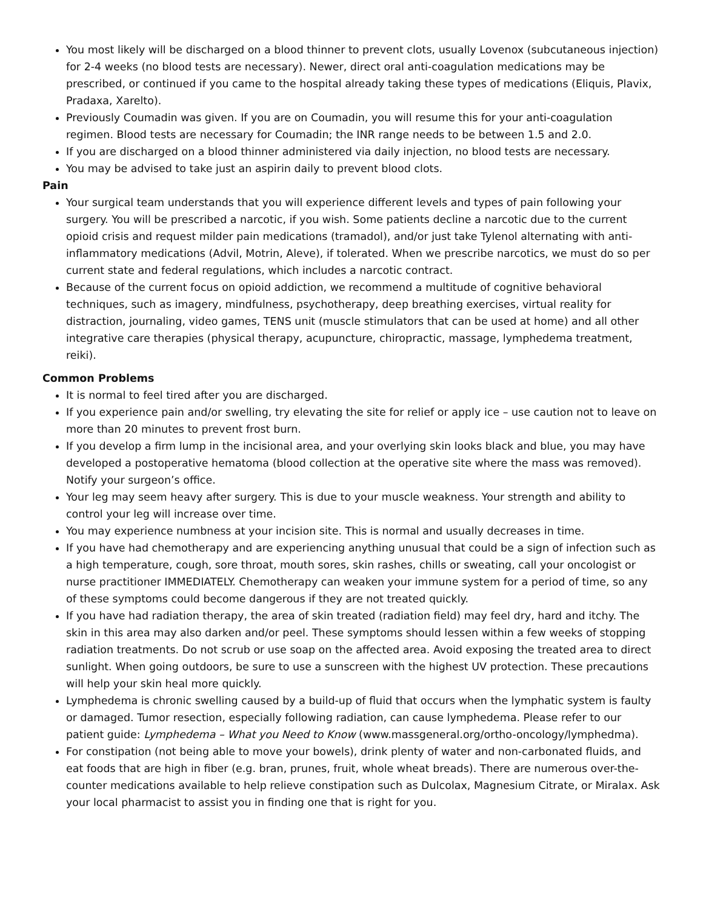You most likely will be discharged on a blood thinner to prevent clots, usually Lovenox (subcutaneous injection) for 2-4 weeks (no blood tests are necessary). Newer, direct oral anti-coagulation medications may be prescribed, or continued if you came to the hospital already taking these types of medications (Eliquis, Plavix, Pradaxa, Xarelto).
Previously Coumadin was given. If you are on Coumadin, you will resume this for your anti-coagulation regimen. Blood tests are necessary for Coumadin; the INR range needs to be between 1.5 and 2.0.
If you are discharged on a blood thinner administered via daily injection, no blood tests are necessary.
You may be advised to take just an aspirin daily to prevent blood clots.
Pain
Your surgical team understands that you will experience different levels and types of pain following your surgery. You will be prescribed a narcotic, if you wish. Some patients decline a narcotic due to the current opioid crisis and request milder pain medications (tramadol), and/or just take Tylenol alternating with anti-inflammatory medications (Advil, Motrin, Aleve), if tolerated. When we prescribe narcotics, we must do so per current state and federal regulations, which includes a narcotic contract.
Because of the current focus on opioid addiction, we recommend a multitude of cognitive behavioral techniques, such as imagery, mindfulness, psychotherapy, deep breathing exercises, virtual reality for distraction, journaling, video games, TENS unit (muscle stimulators that can be used at home) and all other integrative care therapies (physical therapy, acupuncture, chiropractic, massage, lymphedema treatment, reiki).
Common Problems
It is normal to feel tired after you are discharged.
If you experience pain and/or swelling, try elevating the site for relief or apply ice – use caution not to leave on more than 20 minutes to prevent frost burn.
If you develop a firm lump in the incisional area, and your overlying skin looks black and blue, you may have developed a postoperative hematoma (blood collection at the operative site where the mass was removed). Notify your surgeon’s office.
Your leg may seem heavy after surgery. This is due to your muscle weakness. Your strength and ability to control your leg will increase over time.
You may experience numbness at your incision site. This is normal and usually decreases in time.
If you have had chemotherapy and are experiencing anything unusual that could be a sign of infection such as a high temperature, cough, sore throat, mouth sores, skin rashes, chills or sweating, call your oncologist or nurse practitioner IMMEDIATELY. Chemotherapy can weaken your immune system for a period of time, so any of these symptoms could become dangerous if they are not treated quickly.
If you have had radiation therapy, the area of skin treated (radiation field) may feel dry, hard and itchy. The skin in this area may also darken and/or peel. These symptoms should lessen within a few weeks of stopping radiation treatments. Do not scrub or use soap on the affected area. Avoid exposing the treated area to direct sunlight. When going outdoors, be sure to use a sunscreen with the highest UV protection. These precautions will help your skin heal more quickly.
Lymphedema is chronic swelling caused by a build-up of fluid that occurs when the lymphatic system is faulty or damaged. Tumor resection, especially following radiation, can cause lymphedema. Please refer to our patient guide: Lymphedema – What you Need to Know (www.massgeneral.org/ortho-oncology/lymphedma).
For constipation (not being able to move your bowels), drink plenty of water and non-carbonated fluids, and eat foods that are high in fiber (e.g. bran, prunes, fruit, whole wheat breads). There are numerous over-the-counter medications available to help relieve constipation such as Dulcolax, Magnesium Citrate, or Miralax. Ask your local pharmacist to assist you in finding one that is right for you.